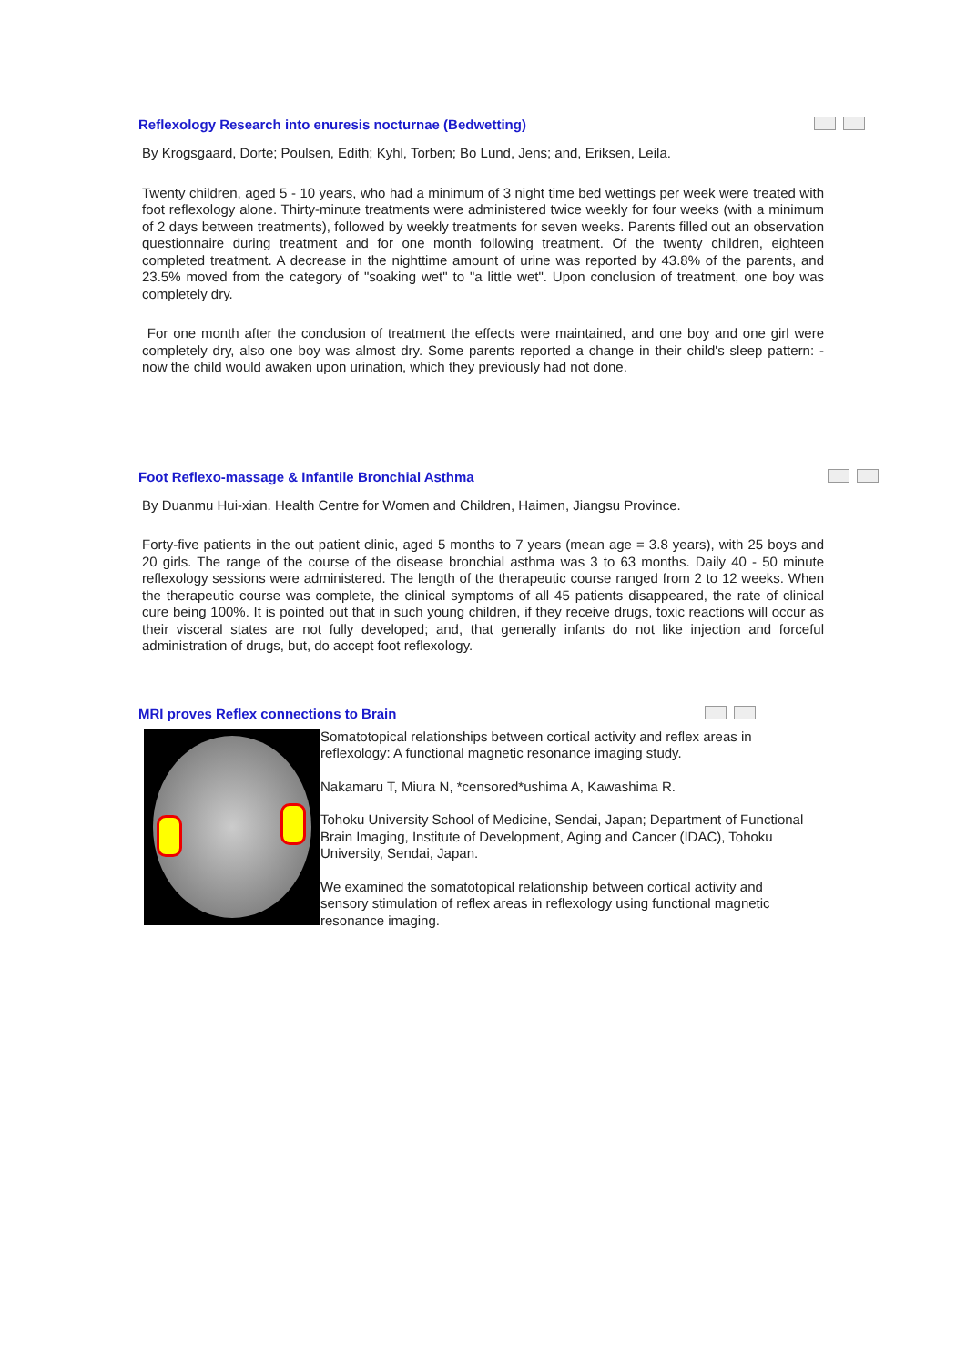Reflexology Research into enuresis nocturnae (Bedwetting)
By Krogsgaard, Dorte; Poulsen, Edith; Kyhl, Torben; Bo Lund, Jens; and, Eriksen, Leila.
Twenty children, aged 5 - 10 years, who had a minimum of 3 night time bed wettings per week were treated with foot reflexology alone. Thirty-minute treatments were administered twice weekly for four weeks (with a minimum of 2 days between treatments), followed by weekly treatments for seven weeks. Parents filled out an observation questionnaire during treatment and for one month following treatment. Of the twenty children, eighteen completed treatment. A decrease in the nighttime amount of urine was reported by 43.8% of the parents, and 23.5% moved from the category of "soaking wet" to "a little wet". Upon conclusion of treatment, one boy was completely dry.
For one month after the conclusion of treatment the effects were maintained, and one boy and one girl were completely dry, also one boy was almost dry. Some parents reported a change in their child's sleep pattern: - now the child would awaken upon urination, which they previously had not done.
Foot Reflexo-massage & Infantile Bronchial Asthma
By Duanmu Hui-xian. Health Centre for Women and Children, Haimen, Jiangsu Province.
Forty-five patients in the out patient clinic, aged 5 months to 7 years (mean age = 3.8 years), with 25 boys and 20 girls. The range of the course of the disease bronchial asthma was 3 to 63 months. Daily 40 - 50 minute reflexology sessions were administered. The length of the therapeutic course ranged from 2 to 12 weeks. When the therapeutic course was complete, the clinical symptoms of all 45 patients disappeared, the rate of clinical cure being 100%. It is pointed out that in such young children, if they receive drugs, toxic reactions will occur as their visceral states are not fully developed; and, that generally infants do not like injection and forceful administration of drugs, but, do accept foot reflexology.
MRI proves Reflex connections to Brain
Somatotopical relationships between cortical activity and reflex areas in reflexology: A functional magnetic resonance imaging study.
Nakamaru T, Miura N, *censored*ushima A, Kawashima R.
Tohoku University School of Medicine, Sendai, Japan; Department of Functional Brain Imaging, Institute of Development, Aging and Cancer (IDAC), Tohoku University, Sendai, Japan.
We examined the somatotopical relationship between cortical activity and sensory stimulation of reflex areas in reflexology using functional magnetic resonance imaging.